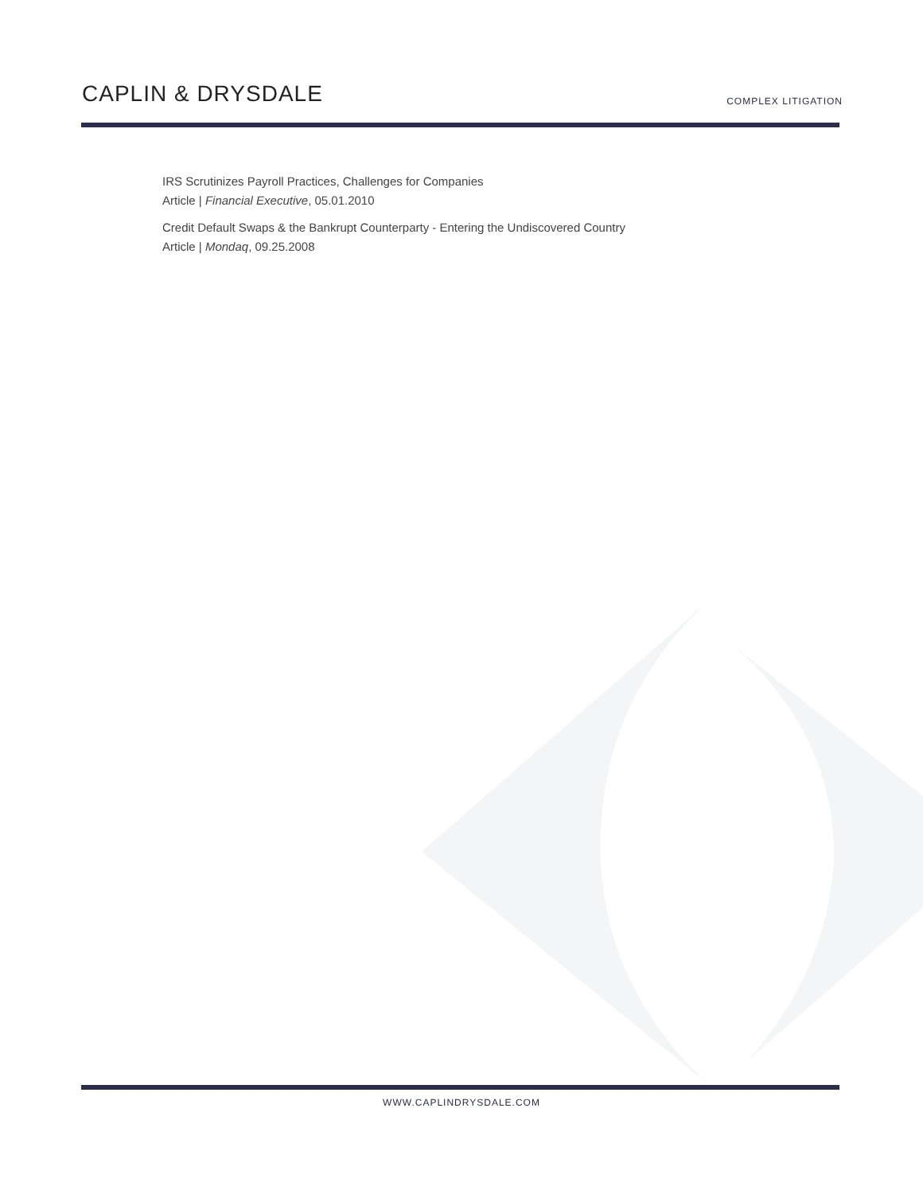CAPLIN & DRYSDALE
COMPLEX LITIGATION
IRS Scrutinizes Payroll Practices, Challenges for Companies
Article | Financial Executive, 05.01.2010
Credit Default Swaps & the Bankrupt Counterparty - Entering the Undiscovered Country
Article | Mondaq, 09.25.2008
WWW.CAPLINDRYSDALE.COM